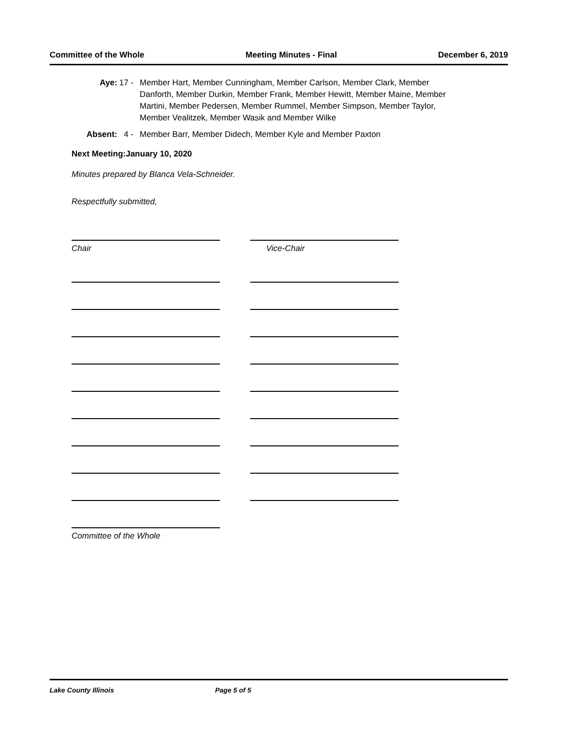Committee of the Whole Meeting Minutes - Final December 6, 2019
Aye: 17 - Member Hart, Member Cunningham, Member Carlson, Member Clark, Member Danforth, Member Durkin, Member Frank, Member Hewitt, Member Maine, Member Martini, Member Pedersen, Member Rummel, Member Simpson, Member Taylor, Member Vealitzek, Member Wasik and Member Wilke
Absent: 4 - Member Barr, Member Didech, Member Kyle and Member Paxton
Next Meeting:January 10, 2020
Minutes prepared by Blanca Vela-Schneider.
Respectfully submitted,
Chair Vice-Chair
Committee of the Whole
Lake County Illinois Page 5 of 5